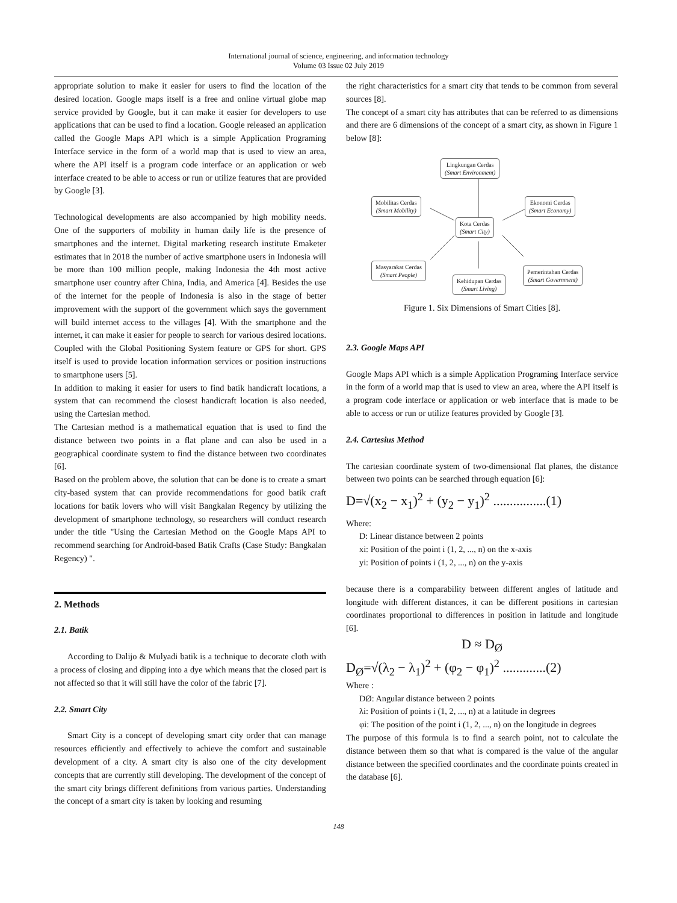International journal of science, engineering, and information technology
Volume 03 Issue 02 July 2019
appropriate solution to make it easier for users to find the location of the desired location. Google maps itself is a free and online virtual globe map service provided by Google, but it can make it easier for developers to use applications that can be used to find a location. Google released an application called the Google Maps API which is a simple Application Programing Interface service in the form of a world map that is used to view an area, where the API itself is a program code interface or an application or web interface created to be able to access or run or utilize features that are provided by Google [3].
Technological developments are also accompanied by high mobility needs. One of the supporters of mobility in human daily life is the presence of smartphones and the internet. Digital marketing research institute Emaketer estimates that in 2018 the number of active smartphone users in Indonesia will be more than 100 million people, making Indonesia the 4th most active smartphone user country after China, India, and America [4]. Besides the use of the internet for the people of Indonesia is also in the stage of better improvement with the support of the government which says the government will build internet access to the villages [4]. With the smartphone and the internet, it can make it easier for people to search for various desired locations. Coupled with the Global Positioning System feature or GPS for short. GPS itself is used to provide location information services or position instructions to smartphone users [5].
In addition to making it easier for users to find batik handicraft locations, a system that can recommend the closest handicraft location is also needed, using the Cartesian method.
The Cartesian method is a mathematical equation that is used to find the distance between two points in a flat plane and can also be used in a geographical coordinate system to find the distance between two coordinates [6].
Based on the problem above, the solution that can be done is to create a smart city-based system that can provide recommendations for good batik craft locations for batik lovers who will visit Bangkalan Regency by utilizing the development of smartphone technology, so researchers will conduct research under the title "Using the Cartesian Method on the Google Maps API to recommend searching for Android-based Batik Crafts (Case Study: Bangkalan Regency) ".
2. Methods
2.1. Batik
According to Dalijo & Mulyadi batik is a technique to decorate cloth with a process of closing and dipping into a dye which means that the closed part is not affected so that it will still have the color of the fabric [7].
2.2. Smart City
Smart City is a concept of developing smart city order that can manage resources efficiently and effectively to achieve the comfort and sustainable development of a city. A smart city is also one of the city development concepts that are currently still developing. The development of the concept of the smart city brings different definitions from various parties. Understanding the concept of a smart city is taken by looking and resuming
the right characteristics for a smart city that tends to be common from several sources [8].
The concept of a smart city has attributes that can be referred to as dimensions and there are 6 dimensions of the concept of a smart city, as shown in Figure 1 below [8]:
Lingkungan Cerdas
(Smart Environment)
Mobilitas Cerdas
(Smart Mobility)
Ekonomi Cerdas
(Smart Economy)
Kota Cerdas
(Smart City)
Masyarakat Cerdas
(Smart People)
Kehidupan Cerdas
(Smart Living)
Pemerintahan Cerdas
(Smart Government)
Figure 1. Six Dimensions of Smart Cities [8].
2.3. Google Maps API
Google Maps API which is a simple Application Programing Interface service in the form of a world map that is used to view an area, where the API itself is a program code interface or application or web interface that is made to be able to access or run or utilize features provided by Google [3].
2.4. Cartesius Method
The cartesian coordinate system of two-dimensional flat planes, the distance between two points can be searched through equation [6]:
D=√(x<sub>2</sub> − x<sub>1</sub>)<sup>2</sup> + (y<sub>2</sub> − y<sub>1</sub>)<sup>2</sup> ................(1)
Where:
D: Linear distance between 2 points
xi: Position of the point i (1, 2, ..., n) on the x-axis
yi: Position of points i (1, 2, ..., n) on the y-axis
because there is a comparability between different angles of latitude and longitude with different distances, it can be different positions in cartesian coordinates proportional to differences in position in latitude and longitude [6].
D ≈ D<sub>Ø</sub>
D<sub>Ø</sub>=√(λ<sub>2</sub> − λ<sub>1</sub>)<sup>2</sup> + (φ<sub>2</sub> − φ<sub>1</sub>)<sup>2</sup> .............(2)
Where :
DØ: Angular distance between 2 points
λi: Position of points i (1, 2, ..., n) at a latitude in degrees
φi: The position of the point i (1, 2, ..., n) on the longitude in degrees
The purpose of this formula is to find a search point, not to calculate the distance between them so that what is compared is the value of the angular distance between the specified coordinates and the coordinate points created in the database [6].
148